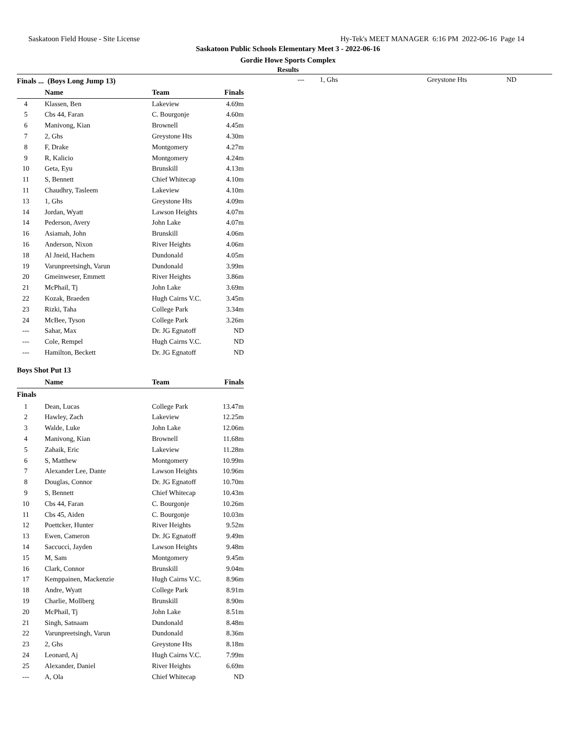Saskatoon Field House - Site License Hy-Tek's MEET MANAGER 6:16 PM 2022-06-16 Page 14
Saskatoon Public Schools Elementary Meet 3 - 2022-06-16
Gordie Howe Sports Complex
Results
| Finals ... (Boys Long Jump 13) | | | | |
| | Name | Team | Finals | |
| 4 | Klassen, Ben | Lakeview | 4.69m | |
| 5 | Cbs 44, Faran | C. Bourgonje | 4.60m | |
| 6 | Manivong, Kian | Brownell | 4.45m | |
| 7 | 2, Ghs | Greystone Hts | 4.30m | |
| 8 | F, Drake | Montgomery | 4.27m | |
| 9 | R, Kalicio | Montgomery | 4.24m | |
| 10 | Geta, Eyu | Brunskill | 4.13m | |
| 11 | S, Bennett | Chief Whitecap | 4.10m | |
| 11 | Chaudhry, Tasleem | Lakeview | 4.10m | |
| 13 | 1, Ghs | Greystone Hts | 4.09m | |
| 14 | Jordan, Wyatt | Lawson Heights | 4.07m | |
| 14 | Pederson, Avery | John Lake | 4.07m | |
| 16 | Asiamah, John | Brunskill | 4.06m | |
| 16 | Anderson, Nixon | River Heights | 4.06m | |
| 18 | Al Jneid, Hachem | Dundonald | 4.05m | |
| 19 | Varunpreetsingh, Varun | Dundonald | 3.99m | |
| 20 | Gmeinweser, Emmett | River Heights | 3.86m | |
| 21 | McPhail, Tj | John Lake | 3.69m | |
| 22 | Kozak, Braeden | Hugh Cairns V.C. | 3.45m | |
| 23 | Rizki, Taha | College Park | 3.34m | |
| 24 | McBee, Tyson | College Park | 3.26m | |
| --- | Sahar, Max | Dr. JG Egnatoff | ND | |
| --- | Cole, Rempel | Hugh Cairns V.C. | ND | |
| --- | Hamilton, Beckett | Dr. JG Egnatoff | ND | |
| Boys Shot Put 13 | | | | |
| | Name | Team | Finals | |
| Finals | | | | |
| 1 | Dean, Lucas | College Park | 13.47m | |
| 2 | Hawley, Zach | Lakeview | 12.25m | |
| 3 | Walde, Luke | John Lake | 12.06m | |
| 4 | Manivong, Kian | Brownell | 11.68m | |
| 5 | Zahaik, Eric | Lakeview | 11.28m | |
| 6 | S, Matthew | Montgomery | 10.99m | |
| 7 | Alexander Lee, Dante | Lawson Heights | 10.96m | |
| 8 | Douglas, Connor | Dr. JG Egnatoff | 10.70m | |
| 9 | S, Bennett | Chief Whitecap | 10.43m | |
| 10 | Cbs 44, Faran | C. Bourgonje | 10.26m | |
| 11 | Cbs 45, Aiden | C. Bourgonje | 10.03m | |
| 12 | Poettcker, Hunter | River Heights | 9.52m | |
| 13 | Ewen, Cameron | Dr. JG Egnatoff | 9.49m | |
| 14 | Saccucci, Jayden | Lawson Heights | 9.48m | |
| 15 | M, Sam | Montgomery | 9.45m | |
| 16 | Clark, Connor | Brunskill | 9.04m | |
| 17 | Kemppainen, Mackenzie | Hugh Cairns V.C. | 8.96m | |
| 18 | Andre, Wyatt | College Park | 8.91m | |
| 19 | Charlie, Mollberg | Brunskill | 8.90m | |
| 20 | McPhail, Tj | John Lake | 8.51m | |
| 21 | Singh, Satnaam | Dundonald | 8.48m | |
| 22 | Varunpreetsingh, Varun | Dundonald | 8.36m | |
| 23 | 2, Ghs | Greystone Hts | 8.18m | |
| 24 | Leonard, Aj | Hugh Cairns V.C. | 7.99m | |
| 25 | Alexander, Daniel | River Heights | 6.69m | |
| --- | A, Ola | Chief Whitecap | ND | |
| --- | 1, Ghs | Greystone Hts | ND |